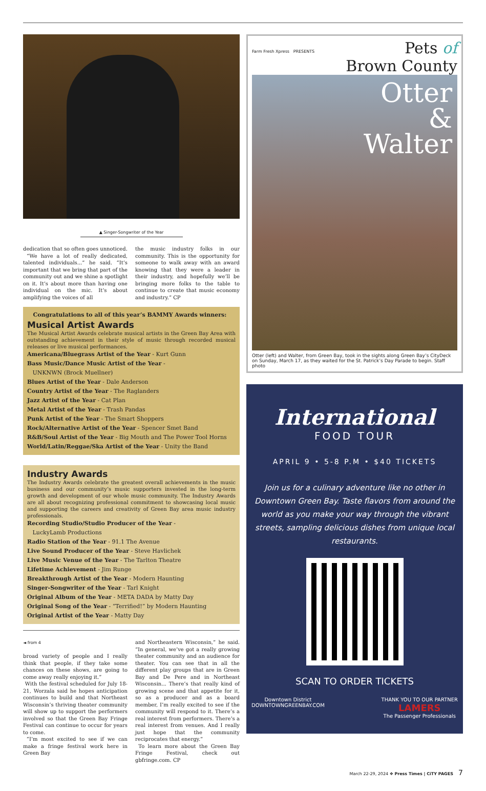▲ Singer-Songwriter of the Year
dedication that so often goes unnoticed.
“We have a lot of really dedicated, talented individuals...” he said. “It’s important that we bring that part of the community out and we shine a spotlight on it. It’s about more than having one individual on the mic. It’s about amplifying the voices of all
the music industry folks in our community. This is the opportunity for someone to walk away with an award knowing that they were a leader in their industry, and hopefully we’ll be bringing more folks to the table to continue to create that music economy and industry.” CP
Congratulations to all of this year’s BAMMY Awards winners:
Musical Artist Awards
The Musical Artist Awards celebrate musical artists in the Green Bay Area with outstanding achievement in their style of music through recorded musical releases or live musical performances.
Americana/Bluegrass Artist of the Year - Kurt Gunn
Bass Music/Dance Music Artist of the Year -
UNKNWN (Brock Muellner)
Blues Artist of the Year - Dale Anderson
Country Artist of the Year - The Raglanders
Jazz Artist of the Year - Cat Plan
Metal Artist of the Year - Trash Pandas
Punk Artist of the Year - The Smart Shoppers
Rock/Alternative Artist of the Year - Spencer Smet Band
R&B/Soul Artist of the Year - Big Mouth and The Power Tool Horns
World/Latin/Reggae/Ska Artist of the Year - Unity the Band
Industry Awards
The Industry Awards celebrate the greatest overall achievements in the music business and our community’s music supporters invested in the long-term growth and development of our whole music community. The Industry Awards are all about recognizing professional commitment to showcasing local music and supporting the careers and creativity of Green Bay area music industry professionals.
Recording Studio/Studio Producer of the Year -
LuckyLamb Productions
Radio Station of the Year - 91.1 The Avenue
Live Sound Producer of the Year - Steve Havlichek
Live Music Venue of the Year - The Tarlton Theatre
Lifetime Achievement - Jim Runge
Breakthrough Artist of the Year - Modern Haunting
Singer-Songwriter of the Year - Tarl Knight
Original Album of the Year - META DADA by Matty Day
Original Song of the Year - “Terrified!” by Modern Haunting
Original Artist of the Year - Matty Day
◄ from 4
broad variety of people and I really think that people, if they take some chances on these shows, are going to come away really enjoying it.”
With the festival scheduled for July 18-21, Worzala said he hopes anticipation continues to build and that Northeast Wisconsin’s thriving theater community will show up to support the performers involved so that the Green Bay Fringe Festival can continue to occur for years to come.
“I’m most excited to see if we can make a fringe festival work here in Green Bay
and Northeastern Wisconsin,” he said. “In general, we’ve got a really growing theater community and an audience for theater. You can see that in all the different play groups that are in Green Bay and De Pere and in Northeast Wisconsin... There’s that really kind of growing scene and that appetite for it, so as a producer and as a board member, I’m really excited to see if the community will respond to it. There’s a real interest from performers. There’s a real interest from venues. And I really just hope that the community reciprocates that energy.”
To learn more about the Green Bay Fringe Festival, check out gbfringe.com. CP
Farm Fresh Xpress PRESENTS Pets of
Brown County
Otter
&
Walter
Otter (left) and Walter, from Green Bay, took in the sights along Green Bay’s CityDeck on Sunday, March 17, as they waited for the St. Patrick’s Day Parade to begin. Staff photo
International
FOOD TOUR
APRIL 9 • 5-8 P.M • $40 TICKETS
Join us for a culinary adventure like no other in Downtown Green Bay. Taste flavors from around the world as you make your way through the vibrant streets, sampling delicious dishes from unique local restaurants.
SCAN TO ORDER TICKETS
Downtown District
DOWNTOWNGREENBAY.COM THANK YOU TO OUR PARTNER
LAMERS
The Passenger Professionals
March 22-29, 2024 ❖ Press Times | CiTY PAGES 7